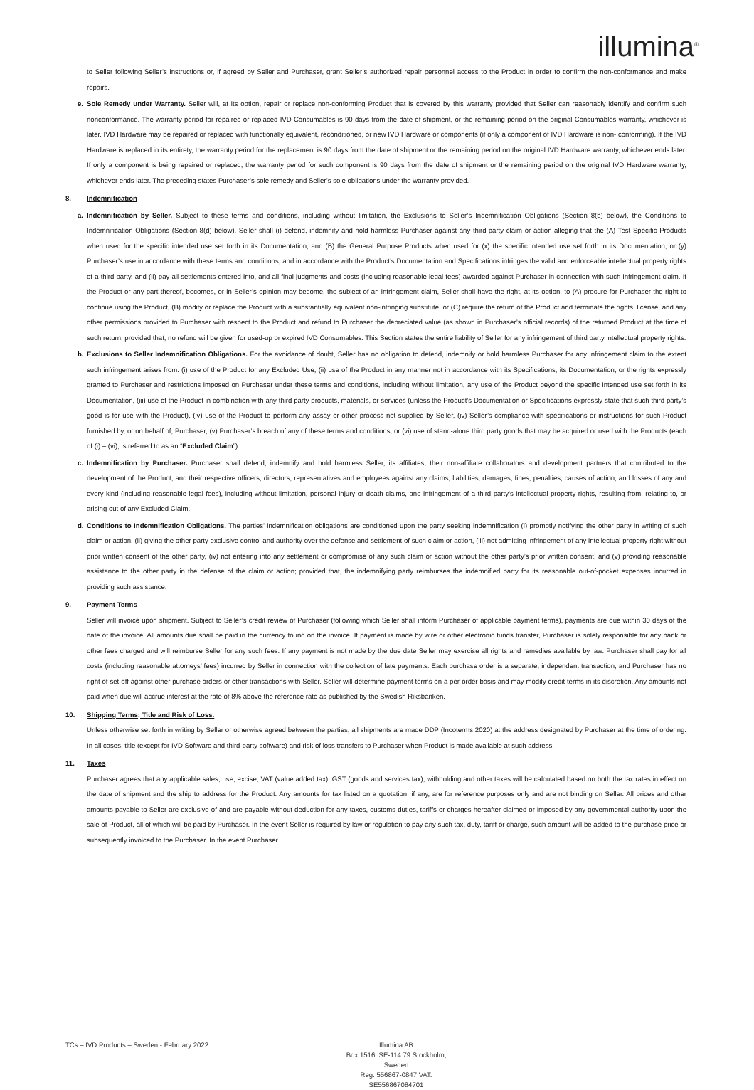illumina<sup>®</sup>
to Seller following Seller’s instructions or, if agreed by Seller and Purchaser, grant Seller’s authorized repair personnel access to the Product in order to confirm the non-conformance and make repairs.
e. Sole Remedy under Warranty. Seller will, at its option, repair or replace non-conforming Product that is covered by this warranty provided that Seller can reasonably identify and confirm such nonconformance. The warranty period for repaired or replaced IVD Consumables is 90 days from the date of shipment, or the remaining period on the original Consumables warranty, whichever is later. IVD Hardware may be repaired or replaced with functionally equivalent, reconditioned, or new IVD Hardware or components (if only a component of IVD Hardware is non- conforming). If the IVD Hardware is replaced in its entirety, the warranty period for the replacement is 90 days from the date of shipment or the remaining period on the original IVD Hardware warranty, whichever ends later. If only a component is being repaired or replaced, the warranty period for such component is 90 days from the date of shipment or the remaining period on the original IVD Hardware warranty, whichever ends later. The preceding states Purchaser’s sole remedy and Seller’s sole obligations under the warranty provided.
8. Indemnification
a. Indemnification by Seller. Subject to these terms and conditions, including without limitation, the Exclusions to Seller’s Indemnification Obligations (Section 8(b) below), the Conditions to Indemnification Obligations (Section 8(d) below), Seller shall (i) defend, indemnify and hold harmless Purchaser against any third-party claim or action alleging that the (A) Test Specific Products when used for the specific intended use set forth in its Documentation, and (B) the General Purpose Products when used for (x) the specific intended use set forth in its Documentation, or (y) Purchaser’s use in accordance with these terms and conditions, and in accordance with the Product’s Documentation and Specifications infringes the valid and enforceable intellectual property rights of a third party, and (ii) pay all settlements entered into, and all final judgments and costs (including reasonable legal fees) awarded against Purchaser in connection with such infringement claim. If the Product or any part thereof, becomes, or in Seller’s opinion may become, the subject of an infringement claim, Seller shall have the right, at its option, to (A) procure for Purchaser the right to continue using the Product, (B) modify or replace the Product with a substantially equivalent non-infringing substitute, or (C) require the return of the Product and terminate the rights, license, and any other permissions provided to Purchaser with respect to the Product and refund to Purchaser the depreciated value (as shown in Purchaser’s official records) of the returned Product at the time of such return; provided that, no refund will be given for used-up or expired IVD Consumables. This Section states the entire liability of Seller for any infringement of third party intellectual property rights.
b. Exclusions to Seller Indemnification Obligations. For the avoidance of doubt, Seller has no obligation to defend, indemnify or hold harmless Purchaser for any infringement claim to the extent such infringement arises from: (i) use of the Product for any Excluded Use, (ii) use of the Product in any manner not in accordance with its Specifications, its Documentation, or the rights expressly granted to Purchaser and restrictions imposed on Purchaser under these terms and conditions, including without limitation, any use of the Product beyond the specific intended use set forth in its Documentation, (iii) use of the Product in combination with any third party products, materials, or services (unless the Product’s Documentation or Specifications expressly state that such third party’s good is for use with the Product), (iv) use of the Product to perform any assay or other process not supplied by Seller, (iv) Seller’s compliance with specifications or instructions for such Product furnished by, or on behalf of, Purchaser, (v) Purchaser’s breach of any of these terms and conditions, or (vi) use of stand-alone third party goods that may be acquired or used with the Products (each of (i) – (vi), is referred to as an “Excluded Claim”).
c. Indemnification by Purchaser. Purchaser shall defend, indemnify and hold harmless Seller, its affiliates, their non-affiliate collaborators and development partners that contributed to the development of the Product, and their respective officers, directors, representatives and employees against any claims, liabilities, damages, fines, penalties, causes of action, and losses of any and every kind (including reasonable legal fees), including without limitation, personal injury or death claims, and infringement of a third party’s intellectual property rights, resulting from, relating to, or arising out of any Excluded Claim.
d. Conditions to Indemnification Obligations. The parties’ indemnification obligations are conditioned upon the party seeking indemnification (i) promptly notifying the other party in writing of such claim or action, (ii) giving the other party exclusive control and authority over the defense and settlement of such claim or action, (iii) not admitting infringement of any intellectual property right without prior written consent of the other party, (iv) not entering into any settlement or compromise of any such claim or action without the other party’s prior written consent, and (v) providing reasonable assistance to the other party in the defense of the claim or action; provided that, the indemnifying party reimburses the indemnified party for its reasonable out-of-pocket expenses incurred in providing such assistance.
9. Payment Terms
Seller will invoice upon shipment. Subject to Seller’s credit review of Purchaser (following which Seller shall inform Purchaser of applicable payment terms), payments are due within 30 days of the date of the invoice. All amounts due shall be paid in the currency found on the invoice. If payment is made by wire or other electronic funds transfer, Purchaser is solely responsible for any bank or other fees charged and will reimburse Seller for any such fees. If any payment is not made by the due date Seller may exercise all rights and remedies available by law. Purchaser shall pay for all costs (including reasonable attorneys’ fees) incurred by Seller in connection with the collection of late payments. Each purchase order is a separate, independent transaction, and Purchaser has no right of set-off against other purchase orders or other transactions with Seller. Seller will determine payment terms on a per-order basis and may modify credit terms in its discretion. Any amounts not paid when due will accrue interest at the rate of 8% above the reference rate as published by the Swedish Riksbanken.
10. Shipping Terms; Title and Risk of Loss.
Unless otherwise set forth in writing by Seller or otherwise agreed between the parties, all shipments are made DDP (Incoterms 2020) at the address designated by Purchaser at the time of ordering. In all cases, title (except for IVD Software and third-party software) and risk of loss transfers to Purchaser when Product is made available at such address.
11. Taxes
Purchaser agrees that any applicable sales, use, excise, VAT (value added tax), GST (goods and services tax), withholding and other taxes will be calculated based on both the tax rates in effect on the date of shipment and the ship to address for the Product. Any amounts for tax listed on a quotation, if any, are for reference purposes only and are not binding on Seller. All prices and other amounts payable to Seller are exclusive of and are payable without deduction for any taxes, customs duties, tariffs or charges hereafter claimed or imposed by any governmental authority upon the sale of Product, all of which will be paid by Purchaser. In the event Seller is required by law or regulation to pay any such tax, duty, tariff or charge, such amount will be added to the purchase price or subsequently invoiced to the Purchaser. In the event Purchaser
TCs – IVD Products – Sweden - February 2022 Illumina AB
Box 1516. SE-114 79 Stockholm, Sweden
Reg: 556867-0847 VAT: SE556867084701